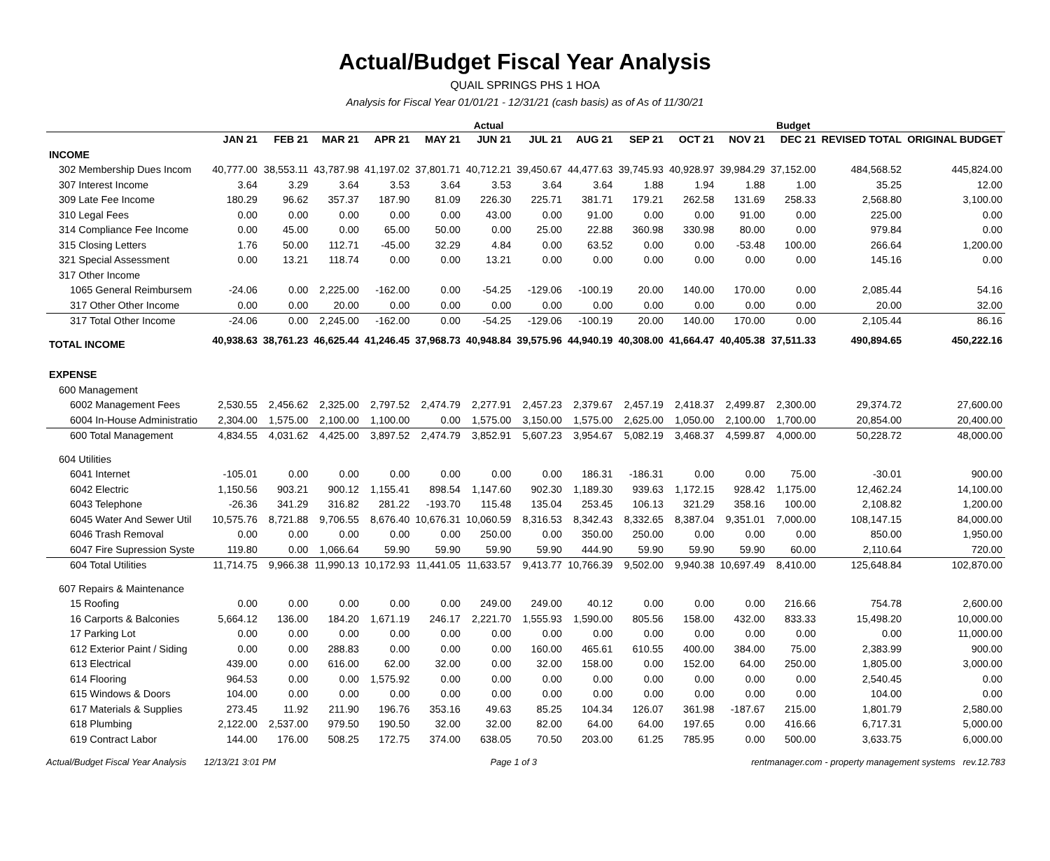Actual/Budget Fiscal Year Analysis
QUAIL SPRINGS PHS 1 HOA
Analysis for Fiscal Year 01/01/21 - 12/31/21 (cash basis) as of As of 11/30/21
| | Actual | | | | | | | | | | | Budget | | |
| --- | --- | --- | --- | --- | --- | --- | --- | --- | --- | --- | --- | --- | --- | --- |
| | JAN 21 | FEB 21 | MAR 21 | APR 21 | MAY 21 | JUN 21 | JUL 21 | AUG 21 | SEP 21 | OCT 21 | NOV 21 | DEC 21 | REVISED TOTAL | ORIGINAL BUDGET |
| INCOME | | | | | | | | | | | | | | |
| 302 Membership Dues Incom | 40,777.00 | 38,553.11 | 43,787.98 | 41,197.02 | 37,801.71 | 40,712.21 | 39,450.67 | 44,477.63 | 39,745.93 | 40,928.97 | 39,984.29 | 37,152.00 | 484,568.52 | 445,824.00 |
| 307 Interest Income | 3.64 | 3.29 | 3.64 | 3.53 | 3.64 | 3.53 | 3.64 | 3.64 | 1.88 | 1.94 | 1.88 | 1.00 | 35.25 | 12.00 |
| 309 Late Fee Income | 180.29 | 96.62 | 357.37 | 187.90 | 81.09 | 226.30 | 225.71 | 381.71 | 179.21 | 262.58 | 131.69 | 258.33 | 2,568.80 | 3,100.00 |
| 310 Legal Fees | 0.00 | 0.00 | 0.00 | 0.00 | 0.00 | 43.00 | 0.00 | 91.00 | 0.00 | 0.00 | 91.00 | 0.00 | 225.00 | 0.00 |
| 314 Compliance Fee Income | 0.00 | 45.00 | 0.00 | 65.00 | 50.00 | 0.00 | 25.00 | 22.88 | 360.98 | 330.98 | 80.00 | 0.00 | 979.84 | 0.00 |
| 315 Closing Letters | 1.76 | 50.00 | 112.71 | -45.00 | 32.29 | 4.84 | 0.00 | 63.52 | 0.00 | 0.00 | -53.48 | 100.00 | 266.64 | 1,200.00 |
| 321 Special Assessment | 0.00 | 13.21 | 118.74 | 0.00 | 0.00 | 13.21 | 0.00 | 0.00 | 0.00 | 0.00 | 0.00 | 0.00 | 145.16 | 0.00 |
| 317 Other Income | | | | | | | | | | | | | | |
| 1065 General Reimbursem | -24.06 | 0.00 | 2,225.00 | -162.00 | 0.00 | -54.25 | -129.06 | -100.19 | 20.00 | 140.00 | 170.00 | 0.00 | 2,085.44 | 54.16 |
| 317 Other Other Income | 0.00 | 0.00 | 20.00 | 0.00 | 0.00 | 0.00 | 0.00 | 0.00 | 0.00 | 0.00 | 0.00 | 0.00 | 20.00 | 32.00 |
| 317 Total Other Income | -24.06 | 0.00 | 2,245.00 | -162.00 | 0.00 | -54.25 | -129.06 | -100.19 | 20.00 | 140.00 | 170.00 | 0.00 | 2,105.44 | 86.16 |
| TOTAL INCOME | 40,938.63 | 38,761.23 | 46,625.44 | 41,246.45 | 37,968.73 | 40,948.84 | 39,575.96 | 44,940.19 | 40,308.00 | 41,664.47 | 40,405.38 | 37,511.33 | 490,894.65 | 450,222.16 |
| EXPENSE | | | | | | | | | | | | | | |
| 600 Management | | | | | | | | | | | | | | |
| 6002 Management Fees | 2,530.55 | 2,456.62 | 2,325.00 | 2,797.52 | 2,474.79 | 2,277.91 | 2,457.23 | 2,379.67 | 2,457.19 | 2,418.37 | 2,499.87 | 2,300.00 | 29,374.72 | 27,600.00 |
| 6004 In-House Administratio | 2,304.00 | 1,575.00 | 2,100.00 | 1,100.00 | 0.00 | 1,575.00 | 3,150.00 | 1,575.00 | 2,625.00 | 1,050.00 | 2,100.00 | 1,700.00 | 20,854.00 | 20,400.00 |
| 600 Total Management | 4,834.55 | 4,031.62 | 4,425.00 | 3,897.52 | 2,474.79 | 3,852.91 | 5,607.23 | 3,954.67 | 5,082.19 | 3,468.37 | 4,599.87 | 4,000.00 | 50,228.72 | 48,000.00 |
| 604 Utilities | | | | | | | | | | | | | | |
| 6041 Internet | -105.01 | 0.00 | 0.00 | 0.00 | 0.00 | 0.00 | 0.00 | 186.31 | -186.31 | 0.00 | 0.00 | 75.00 | -30.01 | 900.00 |
| 6042 Electric | 1,150.56 | 903.21 | 900.12 | 1,155.41 | 898.54 | 1,147.60 | 902.30 | 1,189.30 | 939.63 | 1,172.15 | 928.42 | 1,175.00 | 12,462.24 | 14,100.00 |
| 6043 Telephone | -26.36 | 341.29 | 316.82 | 281.22 | -193.70 | 115.48 | 135.04 | 253.45 | 106.13 | 321.29 | 358.16 | 100.00 | 2,108.82 | 1,200.00 |
| 6045 Water And Sewer Util | 10,575.76 | 8,721.88 | 9,706.55 | 8,676.40 | 10,676.31 | 10,060.59 | 8,316.53 | 8,342.43 | 8,332.65 | 8,387.04 | 9,351.01 | 7,000.00 | 108,147.15 | 84,000.00 |
| 6046 Trash Removal | 0.00 | 0.00 | 0.00 | 0.00 | 0.00 | 250.00 | 0.00 | 350.00 | 250.00 | 0.00 | 0.00 | 0.00 | 850.00 | 1,950.00 |
| 6047 Fire Supression Syste | 119.80 | 0.00 | 1,066.64 | 59.90 | 59.90 | 59.90 | 59.90 | 444.90 | 59.90 | 59.90 | 59.90 | 60.00 | 2,110.64 | 720.00 |
| 604 Total Utilities | 11,714.75 | 9,966.38 | 11,990.13 | 10,172.93 | 11,441.05 | 11,633.57 | 9,413.77 | 10,766.39 | 9,502.00 | 9,940.38 | 10,697.49 | 8,410.00 | 125,648.84 | 102,870.00 |
| 607 Repairs & Maintenance | | | | | | | | | | | | | | |
| 15 Roofing | 0.00 | 0.00 | 0.00 | 0.00 | 0.00 | 249.00 | 249.00 | 40.12 | 0.00 | 0.00 | 0.00 | 216.66 | 754.78 | 2,600.00 |
| 16 Carports & Balconies | 5,664.12 | 136.00 | 184.20 | 1,671.19 | 246.17 | 2,221.70 | 1,555.93 | 1,590.00 | 805.56 | 158.00 | 432.00 | 833.33 | 15,498.20 | 10,000.00 |
| 17 Parking Lot | 0.00 | 0.00 | 0.00 | 0.00 | 0.00 | 0.00 | 0.00 | 0.00 | 0.00 | 0.00 | 0.00 | 0.00 | 0.00 | 11,000.00 |
| 612 Exterior Paint / Siding | 0.00 | 0.00 | 288.83 | 0.00 | 0.00 | 0.00 | 160.00 | 465.61 | 610.55 | 400.00 | 384.00 | 75.00 | 2,383.99 | 900.00 |
| 613 Electrical | 439.00 | 0.00 | 616.00 | 62.00 | 32.00 | 0.00 | 32.00 | 158.00 | 0.00 | 152.00 | 64.00 | 250.00 | 1,805.00 | 3,000.00 |
| 614 Flooring | 964.53 | 0.00 | 0.00 | 1,575.92 | 0.00 | 0.00 | 0.00 | 0.00 | 0.00 | 0.00 | 0.00 | 0.00 | 2,540.45 | 0.00 |
| 615 Windows & Doors | 104.00 | 0.00 | 0.00 | 0.00 | 0.00 | 0.00 | 0.00 | 0.00 | 0.00 | 0.00 | 0.00 | 0.00 | 104.00 | 0.00 |
| 617 Materials & Supplies | 273.45 | 11.92 | 211.90 | 196.76 | 353.16 | 49.63 | 85.25 | 104.34 | 126.07 | 361.98 | -187.67 | 215.00 | 1,801.79 | 2,580.00 |
| 618 Plumbing | 2,122.00 | 2,537.00 | 979.50 | 190.50 | 32.00 | 32.00 | 82.00 | 64.00 | 64.00 | 197.65 | 0.00 | 416.66 | 6,717.31 | 5,000.00 |
| 619 Contract Labor | 144.00 | 176.00 | 508.25 | 172.75 | 374.00 | 638.05 | 70.50 | 203.00 | 61.25 | 785.95 | 0.00 | 500.00 | 3,633.75 | 6,000.00 |
Actual/Budget Fiscal Year Analysis 12/13/21 3:01 PM Page 1 of 3 rentmanager.com - property management systems rev.12.783